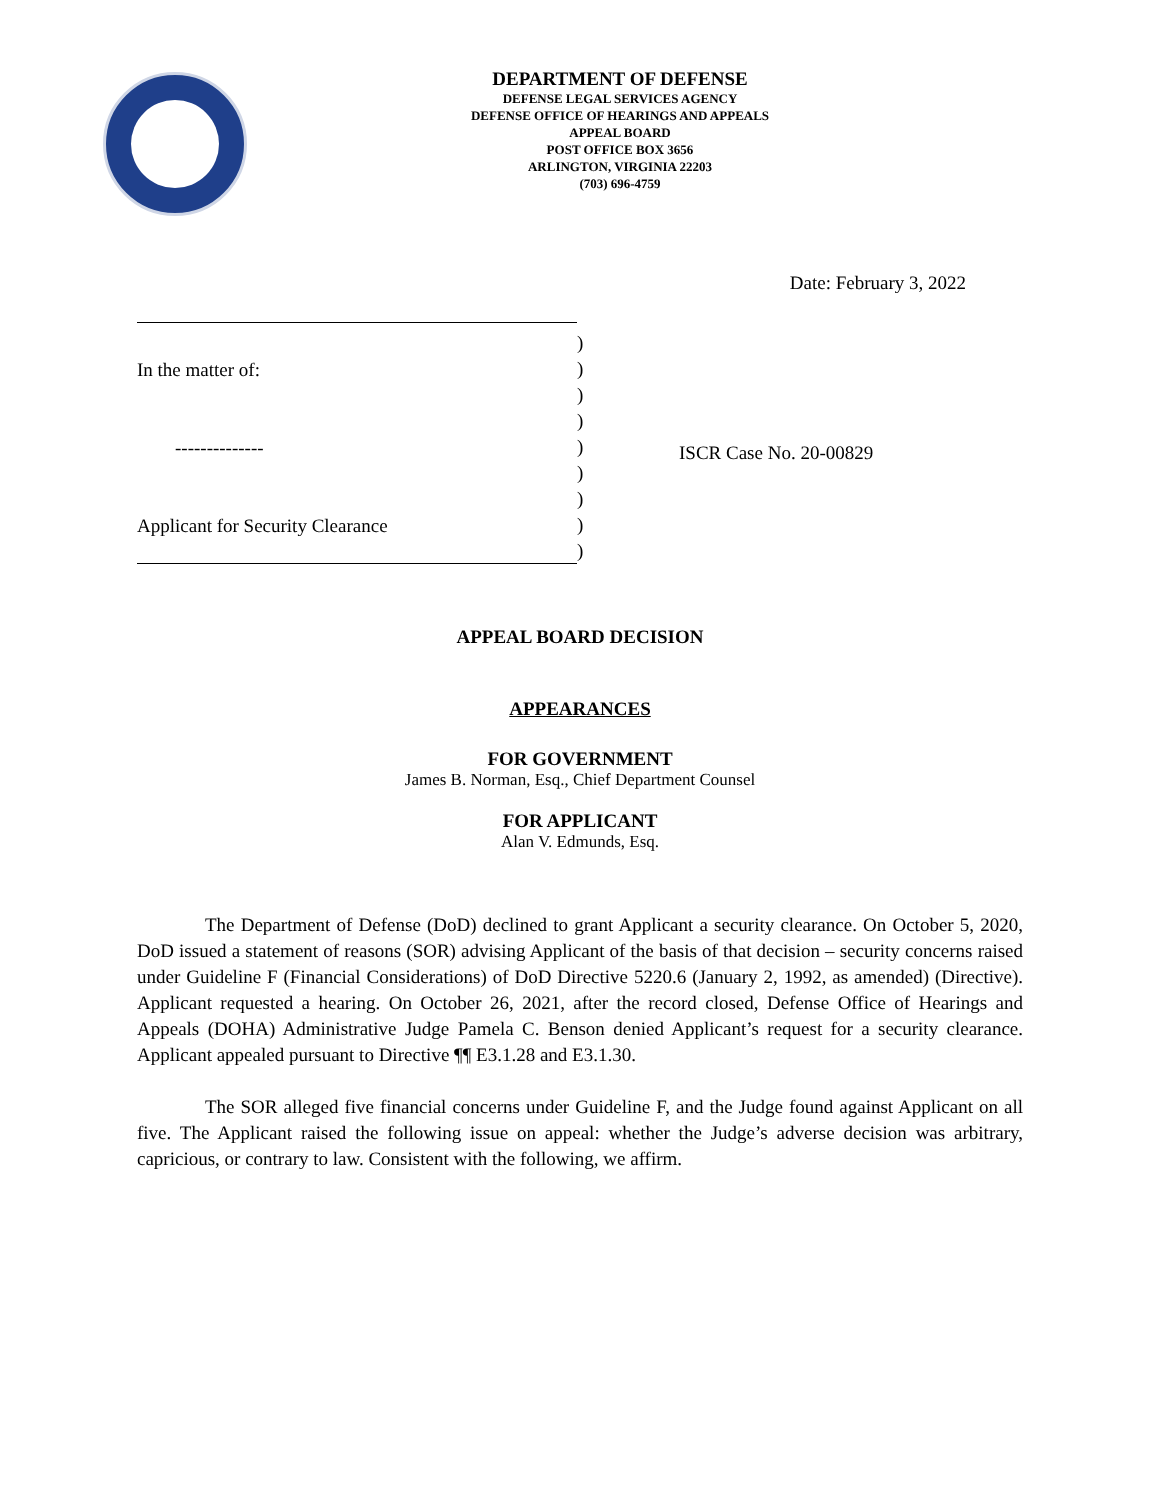DEPARTMENT OF DEFENSE
DEFENSE LEGAL SERVICES AGENCY
DEFENSE OFFICE OF HEARINGS AND APPEALS
APPEAL BOARD
POST OFFICE BOX 3656
ARLINGTON, VIRGINIA 22203
(703) 696-4759
Date: February 3, 2022
In the matter of:
--------------
Applicant for Security Clearance
)
)
)
)
)
)
)
)
)
ISCR Case No. 20-00829
APPEAL BOARD DECISION
APPEARANCES
FOR GOVERNMENT
James B. Norman, Esq., Chief Department Counsel
FOR APPLICANT
Alan V. Edmunds, Esq.
The Department of Defense (DoD) declined to grant Applicant a security clearance. On October 5, 2020, DoD issued a statement of reasons (SOR) advising Applicant of the basis of that decision – security concerns raised under Guideline F (Financial Considerations) of DoD Directive 5220.6 (January 2, 1992, as amended) (Directive). Applicant requested a hearing. On October 26, 2021, after the record closed, Defense Office of Hearings and Appeals (DOHA) Administrative Judge Pamela C. Benson denied Applicant’s request for a security clearance. Applicant appealed pursuant to Directive ¶¶ E3.1.28 and E3.1.30.
The SOR alleged five financial concerns under Guideline F, and the Judge found against Applicant on all five. The Applicant raised the following issue on appeal: whether the Judge’s adverse decision was arbitrary, capricious, or contrary to law. Consistent with the following, we affirm.